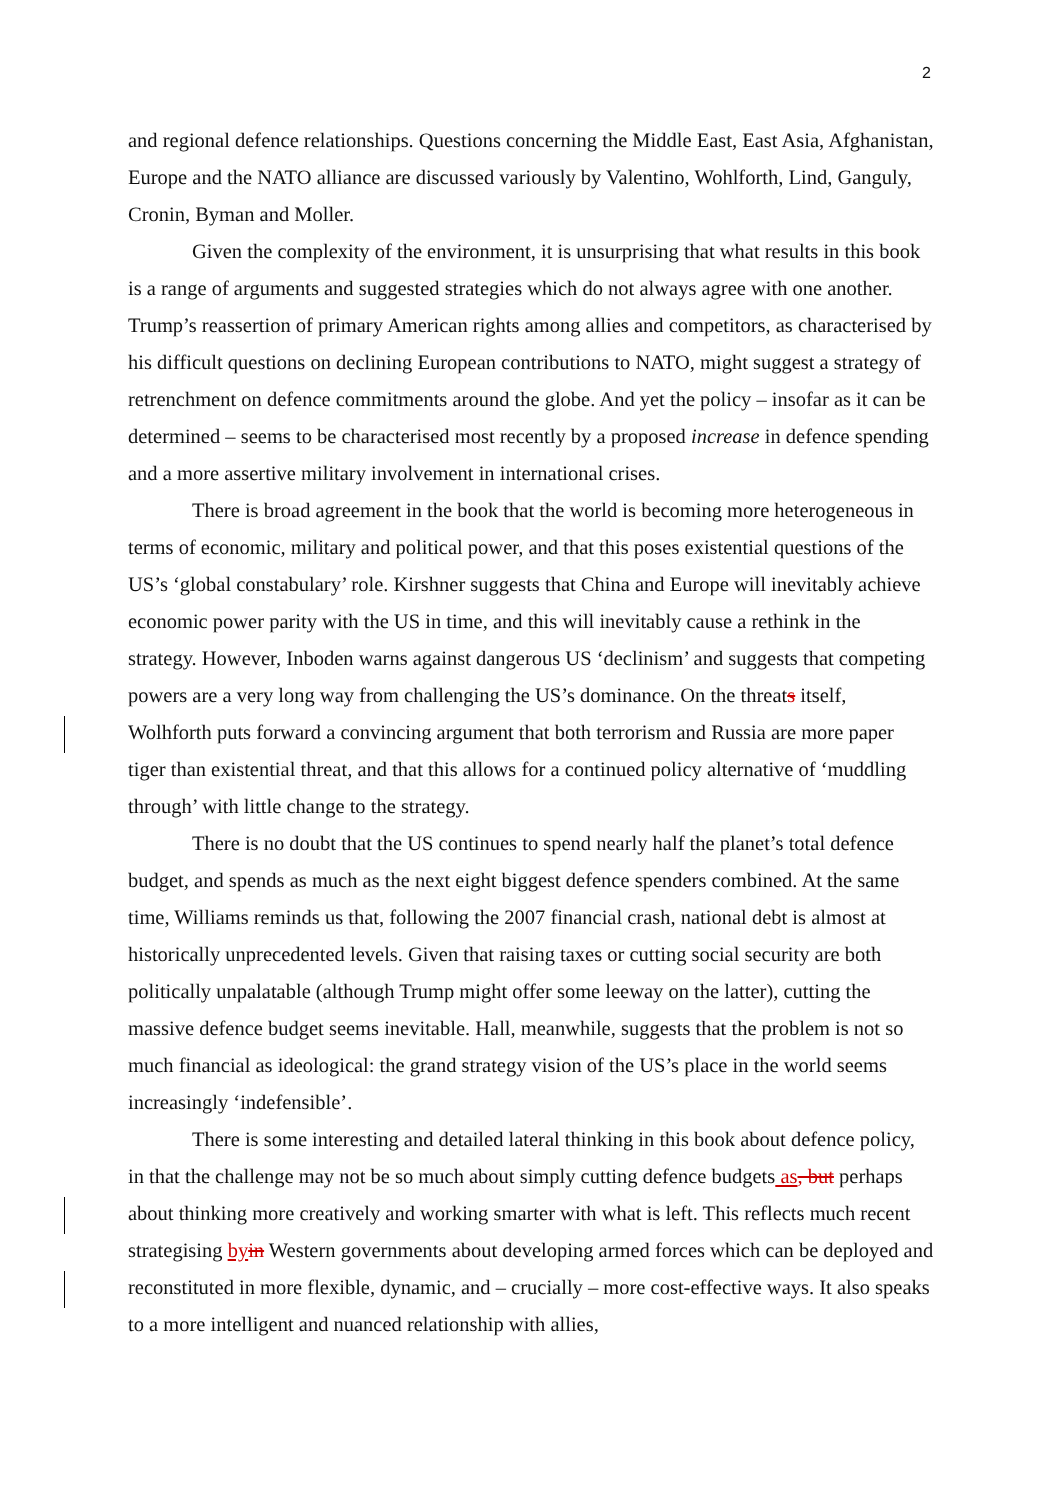2
and regional defence relationships. Questions concerning the Middle East, East Asia, Afghanistan, Europe and the NATO alliance are discussed variously by Valentino, Wohlforth, Lind, Ganguly, Cronin, Byman and Moller.
Given the complexity of the environment, it is unsurprising that what results in this book is a range of arguments and suggested strategies which do not always agree with one another. Trump’s reassertion of primary American rights among allies and competitors, as characterised by his difficult questions on declining European contributions to NATO, might suggest a strategy of retrenchment on defence commitments around the globe. And yet the policy – insofar as it can be determined – seems to be characterised most recently by a proposed increase in defence spending and a more assertive military involvement in international crises.
There is broad agreement in the book that the world is becoming more heterogeneous in terms of economic, military and political power, and that this poses existential questions of the US’s ‘global constabulary’ role. Kirshner suggests that China and Europe will inevitably achieve economic power parity with the US in time, and this will inevitably cause a rethink in the strategy. However, Inboden warns against dangerous US ‘declinism’ and suggests that competing powers are a very long way from challenging the US’s dominance. On the threats itself, Wolhforth puts forward a convincing argument that both terrorism and Russia are more paper tiger than existential threat, and that this allows for a continued policy alternative of ‘muddling through’ with little change to the strategy.
There is no doubt that the US continues to spend nearly half the planet’s total defence budget, and spends as much as the next eight biggest defence spenders combined. At the same time, Williams reminds us that, following the 2007 financial crash, national debt is almost at historically unprecedented levels. Given that raising taxes or cutting social security are both politically unpalatable (although Trump might offer some leeway on the latter), cutting the massive defence budget seems inevitable. Hall, meanwhile, suggests that the problem is not so much financial as ideological: the grand strategy vision of the US’s place in the world seems increasingly ‘indefensible’.
There is some interesting and detailed lateral thinking in this book about defence policy, in that the challenge may not be so much about simply cutting defence budgets as, but perhaps about thinking more creatively and working smarter with what is left. This reflects much recent strategising by in Western governments about developing armed forces which can be deployed and reconstituted in more flexible, dynamic, and – crucially – more cost-effective ways. It also speaks to a more intelligent and nuanced relationship with allies,